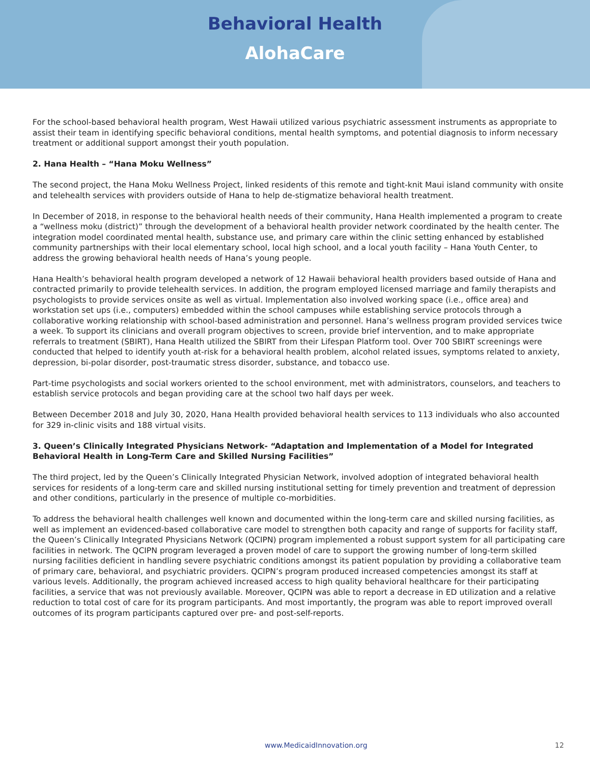Behavioral Health
AlohaCare
For the school-based behavioral health program, West Hawaii utilized various psychiatric assessment instruments as appropriate to assist their team in identifying specific behavioral conditions, mental health symptoms, and potential diagnosis to inform necessary treatment or additional support amongst their youth population.
2. Hana Health – “Hana Moku Wellness”
The second project, the Hana Moku Wellness Project, linked residents of this remote and tight-knit Maui island community with onsite and telehealth services with providers outside of Hana to help de-stigmatize behavioral health treatment.
In December of 2018, in response to the behavioral health needs of their community, Hana Health implemented a program to create a “wellness moku (district)” through the development of a behavioral health provider network coordinated by the health center. The integration model coordinated mental health, substance use, and primary care within the clinic setting enhanced by established community partnerships with their local elementary school, local high school, and a local youth facility – Hana Youth Center, to address the growing behavioral health needs of Hana’s young people.
Hana Health’s behavioral health program developed a network of 12 Hawaii behavioral health providers based outside of Hana and contracted primarily to provide telehealth services. In addition, the program employed licensed marriage and family therapists and psychologists to provide services onsite as well as virtual. Implementation also involved working space (i.e., office area) and workstation set ups (i.e., computers) embedded within the school campuses while establishing service protocols through a collaborative working relationship with school-based administration and personnel. Hana’s wellness program provided services twice a week. To support its clinicians and overall program objectives to screen, provide brief intervention, and to make appropriate referrals to treatment (SBIRT), Hana Health utilized the SBIRT from their Lifespan Platform tool. Over 700 SBIRT screenings were conducted that helped to identify youth at-risk for a behavioral health problem, alcohol related issues, symptoms related to anxiety, depression, bi-polar disorder, post-traumatic stress disorder, substance, and tobacco use.
Part-time psychologists and social workers oriented to the school environment, met with administrators, counselors, and teachers to establish service protocols and began providing care at the school two half days per week.
Between December 2018 and July 30, 2020, Hana Health provided behavioral health services to 113 individuals who also accounted for 329 in-clinic visits and 188 virtual visits.
3. Queen’s Clinically Integrated Physicians Network- “Adaptation and Implementation of a Model for Integrated Behavioral Health in Long-Term Care and Skilled Nursing Facilities”
The third project, led by the Queen’s Clinically Integrated Physician Network, involved adoption of integrated behavioral health services for residents of a long-term care and skilled nursing institutional setting for timely prevention and treatment of depression and other conditions, particularly in the presence of multiple co-morbidities.
To address the behavioral health challenges well known and documented within the long-term care and skilled nursing facilities, as well as implement an evidenced-based collaborative care model to strengthen both capacity and range of supports for facility staff, the Queen’s Clinically Integrated Physicians Network (QCIPN) program implemented a robust support system for all participating care facilities in network. The QCIPN program leveraged a proven model of care to support the growing number of long-term skilled nursing facilities deficient in handling severe psychiatric conditions amongst its patient population by providing a collaborative team of primary care, behavioral, and psychiatric providers. QCIPN’s program produced increased competencies amongst its staff at various levels. Additionally, the program achieved increased access to high quality behavioral healthcare for their participating facilities, a service that was not previously available. Moreover, QCIPN was able to report a decrease in ED utilization and a relative reduction to total cost of care for its program participants. And most importantly, the program was able to report improved overall outcomes of its program participants captured over pre- and post-self-reports.
www.MedicaidInnovation.org 12